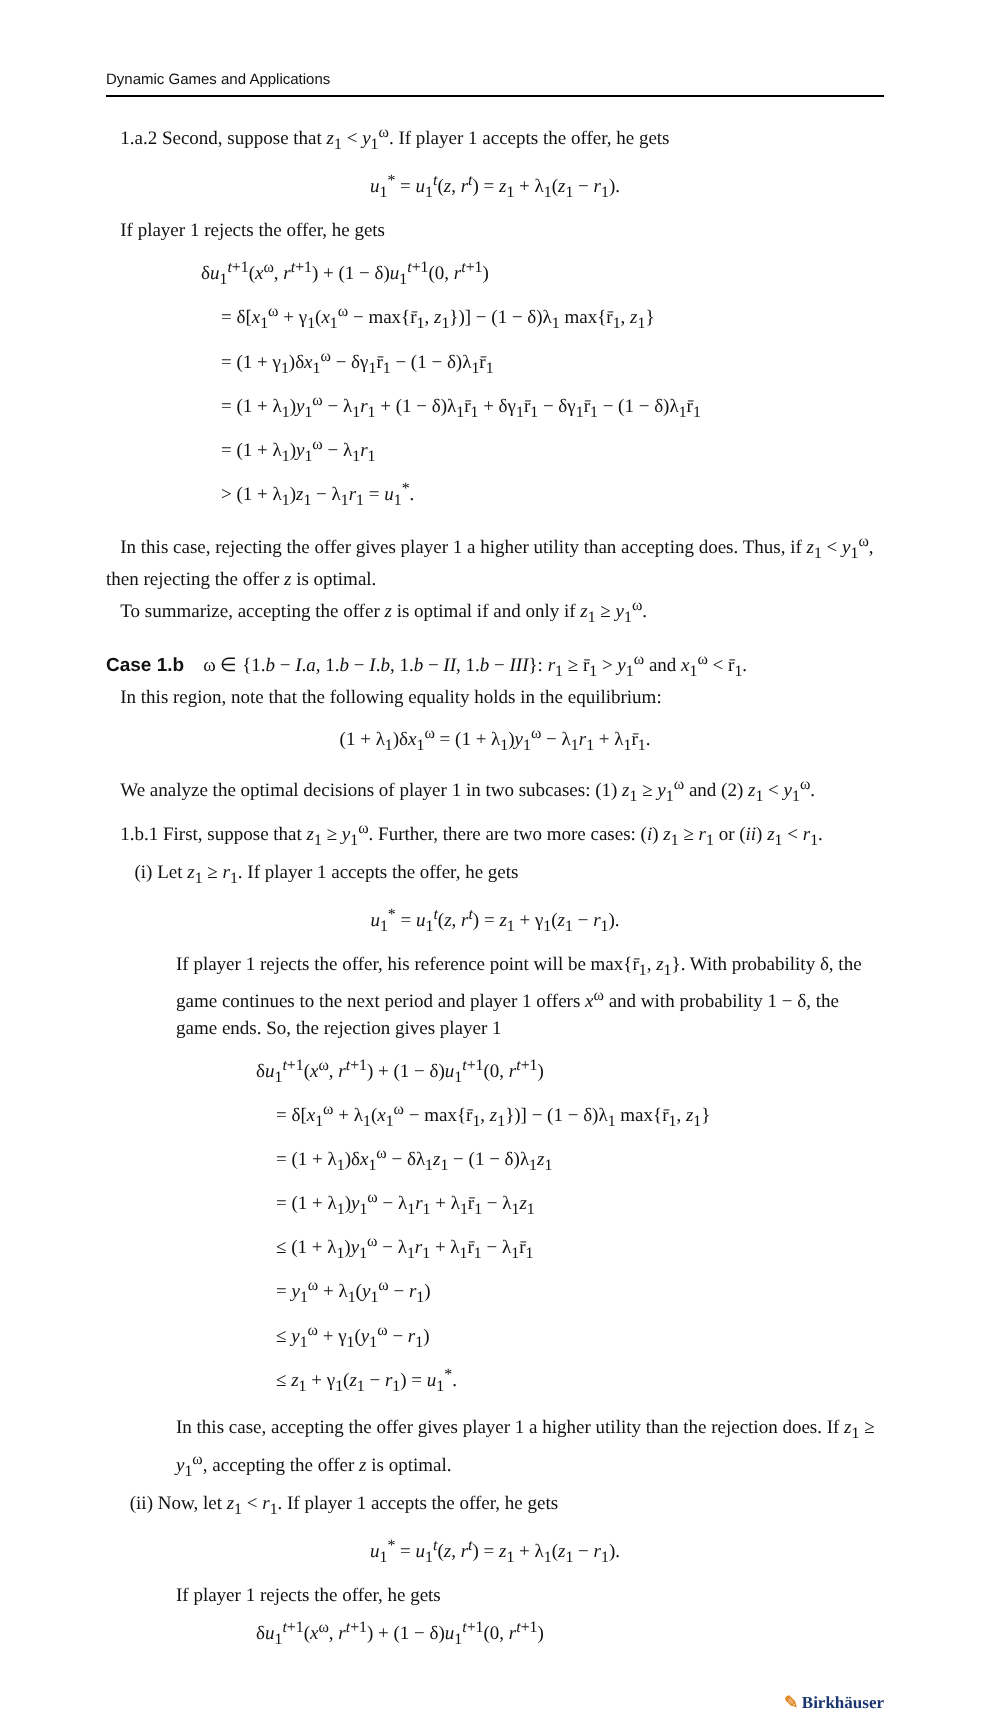Dynamic Games and Applications
1.a.2 Second, suppose that z<sub>1</sub> < y<sub>1</sub><sup>ω</sup>. If player 1 accepts the offer, he gets
u<sub>1</sub><sup>*</sup> = u<sub>1</sub><sup>t</sup>(z, r<sup>t</sup>) = z<sub>1</sub> + λ<sub>1</sub>(z<sub>1</sub> − r<sub>1</sub>).
If player 1 rejects the offer, he gets
δu<sub>1</sub><sup>t+1</sup>(x<sup>ω</sup>, r<sup>t+1</sup>) + (1 − δ)u<sub>1</sub><sup>t+1</sup>(0, r<sup>t+1</sup>)
= δ[x<sub>1</sub><sup>ω</sup> + γ<sub>1</sub>(x<sub>1</sub><sup>ω</sup> − max{r̄<sub>1</sub>, z<sub>1</sub>})] − (1 − δ)λ<sub>1</sub> max{r̄<sub>1</sub>, z<sub>1</sub>}
= (1 + γ<sub>1</sub>)δx<sub>1</sub><sup>ω</sup> − δγ<sub>1</sub>r̄<sub>1</sub> − (1 − δ)λ<sub>1</sub>r̄<sub>1</sub>
= (1 + λ<sub>1</sub>)y<sub>1</sub><sup>ω</sup> − λ<sub>1</sub>r<sub>1</sub> + (1 − δ)λ<sub>1</sub>r̄<sub>1</sub> + δγ<sub>1</sub>r̄<sub>1</sub> − δγ<sub>1</sub>r̄<sub>1</sub> − (1 − δ)λ<sub>1</sub>r̄<sub>1</sub>
= (1 + λ<sub>1</sub>)y<sub>1</sub><sup>ω</sup> − λ<sub>1</sub>r<sub>1</sub>
> (1 + λ<sub>1</sub>)z<sub>1</sub> − λ<sub>1</sub>r<sub>1</sub> = u<sub>1</sub><sup>*</sup>.
In this case, rejecting the offer gives player 1 a higher utility than accepting does. Thus, if z<sub>1</sub> < y<sub>1</sub><sup>ω</sup>, then rejecting the offer z is optimal.
To summarize, accepting the offer z is optimal if and only if z<sub>1</sub> ≥ y<sub>1</sub><sup>ω</sup>.
Case 1.b ω ∈ {1.b − I.a, 1.b − I.b, 1.b − II, 1.b − III}: r<sub>1</sub> ≥ r̄<sub>1</sub> > y<sub>1</sub><sup>ω</sup> and x<sub>1</sub><sup>ω</sup> < r̄<sub>1</sub>.
In this region, note that the following equality holds in the equilibrium:
(1 + λ<sub>1</sub>)δx<sub>1</sub><sup>ω</sup> = (1 + λ<sub>1</sub>)y<sub>1</sub><sup>ω</sup> − λ<sub>1</sub>r<sub>1</sub> + λ<sub>1</sub>r̄<sub>1</sub>.
We analyze the optimal decisions of player 1 in two subcases: (1) z<sub>1</sub> ≥ y<sub>1</sub><sup>ω</sup> and (2) z<sub>1</sub> < y<sub>1</sub><sup>ω</sup>.
1.b.1 First, suppose that z<sub>1</sub> ≥ y<sub>1</sub><sup>ω</sup>. Further, there are two more cases: (i) z<sub>1</sub> ≥ r<sub>1</sub> or (ii) z<sub>1</sub> < r<sub>1</sub>.
(i) Let z<sub>1</sub> ≥ r<sub>1</sub>. If player 1 accepts the offer, he gets
u<sub>1</sub><sup>*</sup> = u<sub>1</sub><sup>t</sup>(z, r<sup>t</sup>) = z<sub>1</sub> + γ<sub>1</sub>(z<sub>1</sub> − r<sub>1</sub>).
If player 1 rejects the offer, his reference point will be max{r̄<sub>1</sub>, z<sub>1</sub>}. With probability δ, the game continues to the next period and player 1 offers x<sup>ω</sup> and with probability 1 − δ, the game ends. So, the rejection gives player 1
δu<sub>1</sub><sup>t+1</sup>(x<sup>ω</sup>, r<sup>t+1</sup>) + (1 − δ)u<sub>1</sub><sup>t+1</sup>(0, r<sup>t+1</sup>)
= δ[x<sub>1</sub><sup>ω</sup> + λ<sub>1</sub>(x<sub>1</sub><sup>ω</sup> − max{r̄<sub>1</sub>, z<sub>1</sub>})] − (1 − δ)λ<sub>1</sub> max{r̄<sub>1</sub>, z<sub>1</sub>}
= (1 + λ<sub>1</sub>)δx<sub>1</sub><sup>ω</sup> − δλ<sub>1</sub>z<sub>1</sub> − (1 − δ)λ<sub>1</sub>z<sub>1</sub>
= (1 + λ<sub>1</sub>)y<sub>1</sub><sup>ω</sup> − λ<sub>1</sub>r<sub>1</sub> + λ<sub>1</sub>r̄<sub>1</sub> − λ<sub>1</sub>z<sub>1</sub>
≤ (1 + λ<sub>1</sub>)y<sub>1</sub><sup>ω</sup> − λ<sub>1</sub>r<sub>1</sub> + λ<sub>1</sub>r̄<sub>1</sub> − λ<sub>1</sub>r̄<sub>1</sub>
= y<sub>1</sub><sup>ω</sup> + λ<sub>1</sub>(y<sub>1</sub><sup>ω</sup> − r<sub>1</sub>)
≤ y<sub>1</sub><sup>ω</sup> + γ<sub>1</sub>(y<sub>1</sub><sup>ω</sup> − r<sub>1</sub>)
≤ z<sub>1</sub> + γ<sub>1</sub>(z<sub>1</sub> − r<sub>1</sub>) = u<sub>1</sub><sup>*</sup>.
In this case, accepting the offer gives player 1 a higher utility than the rejection does. If z<sub>1</sub> ≥ y<sub>1</sub><sup>ω</sup>, accepting the offer z is optimal.
(ii) Now, let z<sub>1</sub> < r<sub>1</sub>. If player 1 accepts the offer, he gets
u<sub>1</sub><sup>*</sup> = u<sub>1</sub><sup>t</sup>(z, r<sup>t</sup>) = z<sub>1</sub> + λ<sub>1</sub>(z<sub>1</sub> − r<sub>1</sub>).
If player 1 rejects the offer, he gets
δu<sub>1</sub><sup>t+1</sup>(x<sup>ω</sup>, r<sup>t+1</sup>) + (1 − δ)u<sub>1</sub><sup>t+1</sup>(0, r<sup>t+1</sup>)
✎ Birkhäuser